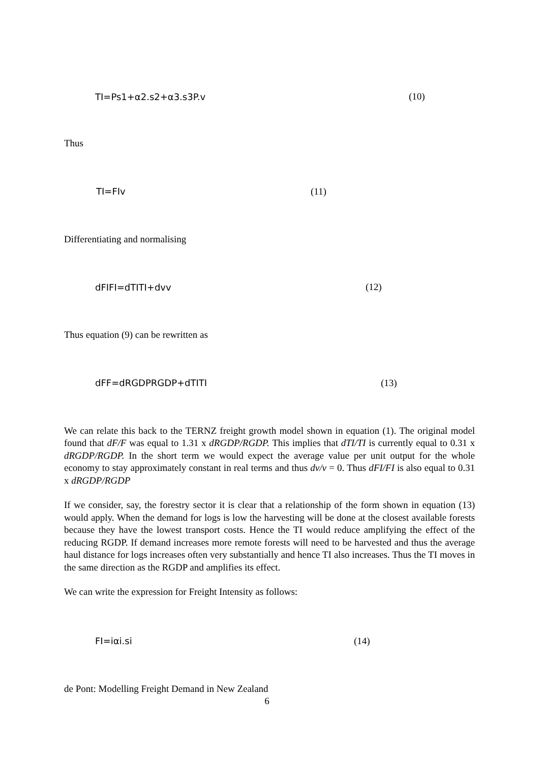TI=Ps1+α2.s2+α3.s3P.v (10)
Thus
TI=FIv (11)
Differentiating and normalising
dFIFI=dTITI+dvv (12)
Thus equation (9) can be rewritten as
dFF=dRGDPRGDP+dTITI (13)
We can relate this back to the TERNZ freight growth model shown in equation (1). The original model found that dF/F was equal to 1.31 x dRGDP/RGDP. This implies that dTI/TI is currently equal to 0.31 x dRGDP/RGDP. In the short term we would expect the average value per unit output for the whole economy to stay approximately constant in real terms and thus dv/v = 0. Thus dFI/FI is also equal to 0.31 x dRGDP/RGDP
If we consider, say, the forestry sector it is clear that a relationship of the form shown in equation (13) would apply. When the demand for logs is low the harvesting will be done at the closest available forests because they have the lowest transport costs. Hence the TI would reduce amplifying the effect of the reducing RGDP. If demand increases more remote forests will need to be harvested and thus the average haul distance for logs increases often very substantially and hence TI also increases. Thus the TI moves in the same direction as the RGDP and amplifies its effect.
We can write the expression for Freight Intensity as follows:
FI=iαi.si (14)
de Pont: Modelling Freight Demand in New Zealand
6